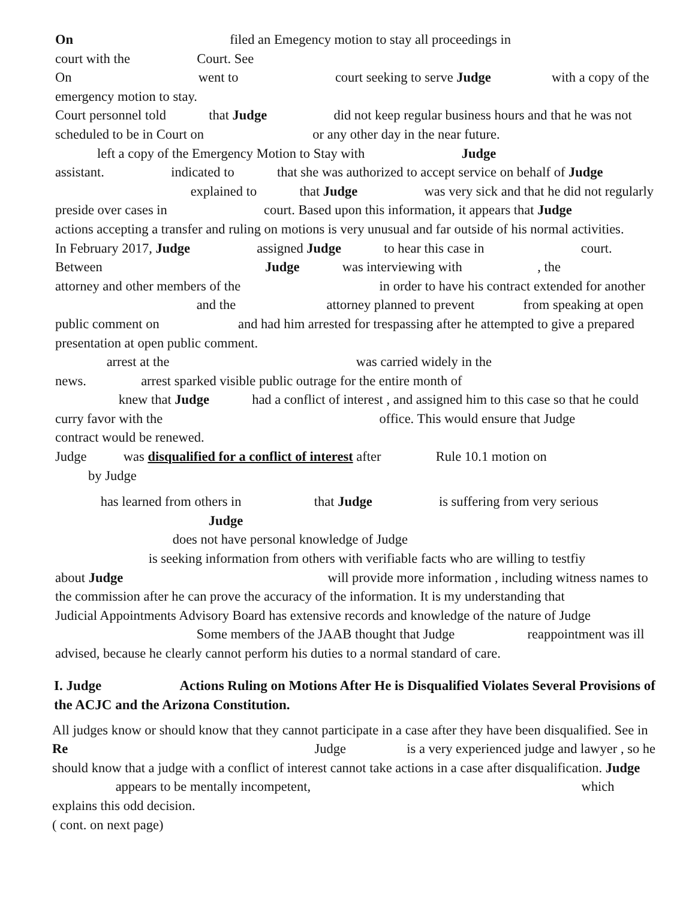On filed an Emegency motion to stay all proceedings in
court with the Court. See
On went to court seeking to serve Judge with a copy of the emergency motion to stay.
Court personnel told that Judge did not keep regular business hours and that he was not scheduled to be in Court on or any other day in the near future.
left a copy of the Emergency Motion to Stay with Judge
assistant. indicated to that she was authorized to accept service on behalf of Judge explained to that Judge was very sick and that he did not regularly preside over cases in court. Based upon this information, it appears that Judge actions accepting a transfer and ruling on motions is very unusual and far outside of his normal activities.
In February 2017, Judge assigned Judge to hear this case in court. Between Judge was interviewing with , the attorney and other members of the in order to have his contract extended for another and the attorney planned to prevent from speaking at open public comment on and had him arrested for trespassing after he attempted to give a prepared presentation at open public comment.
arrest at the was carried widely in the
news. arrest sparked visible public outrage for the entire month of
knew that Judge had a conflict of interest , and assigned him to this case so that he could curry favor with the office. This would ensure that Judge contract would be renewed.
Judge was disqualified for a conflict of interest after Rule 10.1 motion on
by Judge
has learned from others in that Judge is suffering from very serious
Judge
does not have personal knowledge of Judge
is seeking information from others with verifiable facts who are willing to testfiy
about Judge will provide more information , including witness names to the commission after he can prove the accuracy of the information. It is my understanding that Judicial Appointments Advisory Board has extensive records and knowledge of the nature of Judge Some members of the JAAB thought that Judge reappointment was ill advised, because he clearly cannot perform his duties to a normal standard of care.
I. Judge Actions Ruling on Motions After He is Disqualified Violates Several Provisions of the ACJC and the Arizona Constitution.
All judges know or should know that they cannot participate in a case after they have been disqualified. See in Re Judge is a very experienced judge and lawyer , so he should know that a judge with a conflict of interest cannot take actions in a case after disqualification. Judge appears to be mentally incompetent, which explains this odd decision.
( cont. on next page)